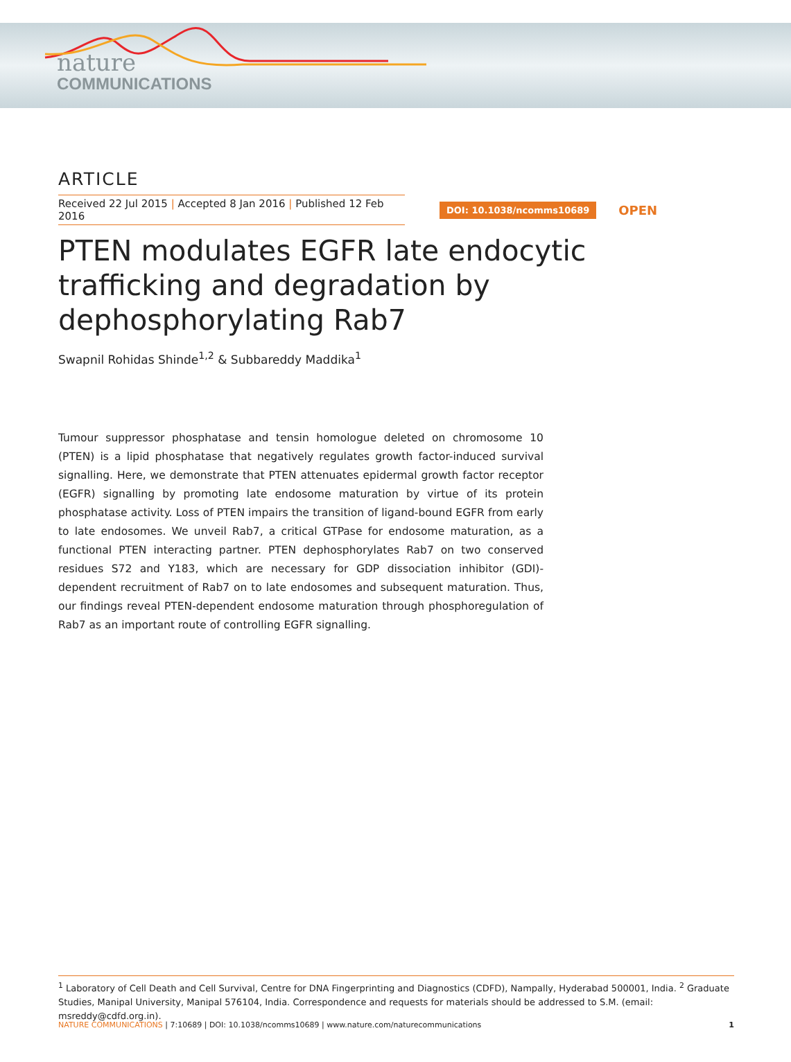nature
COMMUNICATIONS
ARTICLE
Received 22 Jul 2015 | Accepted 8 Jan 2016 | Published 12 Feb 2016
DOI: 10.1038/ncomms10689
OPEN
PTEN modulates EGFR late endocytic trafficking and degradation by dephosphorylating Rab7
Swapnil Rohidas Shinde<sup>1,2</sup> & Subbareddy Maddika<sup>1</sup>
Tumour suppressor phosphatase and tensin homologue deleted on chromosome 10 (PTEN) is a lipid phosphatase that negatively regulates growth factor-induced survival signalling. Here, we demonstrate that PTEN attenuates epidermal growth factor receptor (EGFR) signalling by promoting late endosome maturation by virtue of its protein phosphatase activity. Loss of PTEN impairs the transition of ligand-bound EGFR from early to late endosomes. We unveil Rab7, a critical GTPase for endosome maturation, as a functional PTEN interacting partner. PTEN dephosphorylates Rab7 on two conserved residues S72 and Y183, which are necessary for GDP dissociation inhibitor (GDI)-dependent recruitment of Rab7 on to late endosomes and subsequent maturation. Thus, our findings reveal PTEN-dependent endosome maturation through phosphoregulation of Rab7 as an important route of controlling EGFR signalling.
<sup>1</sup> Laboratory of Cell Death and Cell Survival, Centre for DNA Fingerprinting and Diagnostics (CDFD), Nampally, Hyderabad 500001, India. <sup>2</sup> Graduate Studies, Manipal University, Manipal 576104, India. Correspondence and requests for materials should be addressed to S.M. (email: msreddy@cdfd.org.in).
NATURE COMMUNICATIONS | 7:10689 | DOI: 10.1038/ncomms10689 | www.nature.com/naturecommunications
1